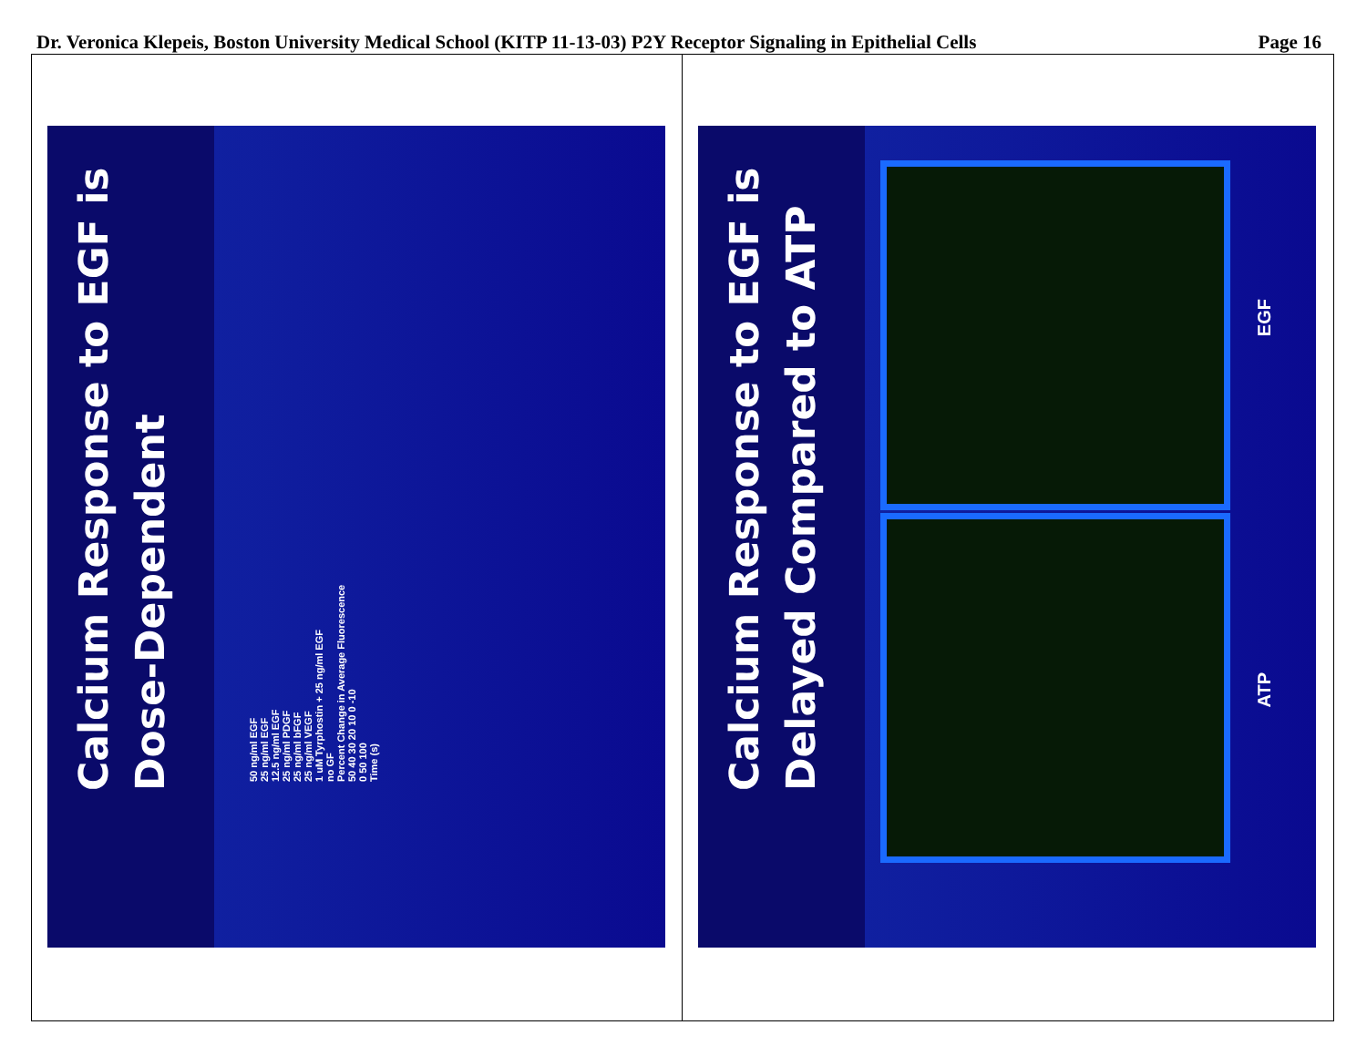Dr. Veronica Klepeis, Boston University Medical School (KITP 11-13-03) P2Y Receptor Signaling in Epithelial Cells Page 16
Calcium Response to EGF is Dose-Dependent
50 ng/ml EGF
25 ng/ml EGF
12.5 ng/ml EGF
25 ng/ml PDGF
25 ng/ml bFGF
25 ng/ml VEGF
1 uM Tyrphostin + 25 ng/ml EGF
no GF
Percent Change in Average Fluorescence
50 40 30 20 10 0 -10
0 50 100
Time (s)
Calcium Response to EGF is Delayed Compared to ATP
EGF
ATP